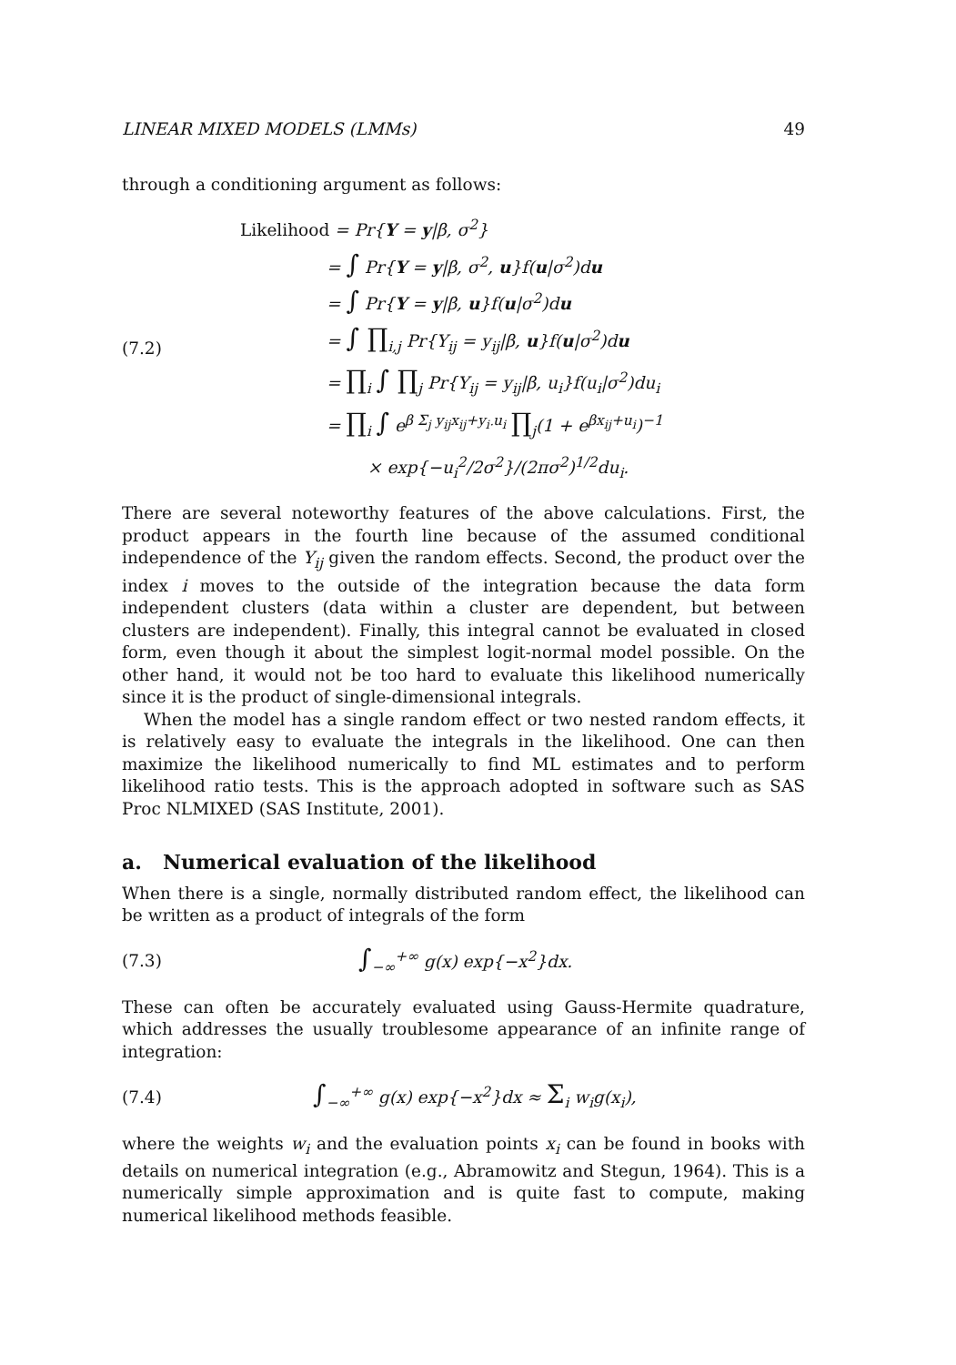LINEAR MIXED MODELS (LMMs) 49
through a conditioning argument as follows:
(7.2)
Likelihood = Pr{Y = y|β, σ<sup>2</sup>}
= ∫ Pr{Y = y|β, σ<sup>2</sup>, u}f(u|σ<sup>2</sup>)du
= ∫ Pr{Y = y|β, u}f(u|σ<sup>2</sup>)du
= ∫ ∏<sub>i,j</sub> Pr{Y<sub>ij</sub> = y<sub>ij</sub>|β, u}f(u|σ<sup>2</sup>)du
= ∏<sub>i</sub> ∫ ∏<sub>j</sub> Pr{Y<sub>ij</sub> = y<sub>ij</sub>|β, u<sub>i</sub>}f(u<sub>i</sub>|σ<sup>2</sup>)du<sub>i</sub>
= ∏<sub>i</sub> ∫ e<sup>β Σ<sub>j</sub> y<sub>ij</sub>x<sub>ij</sub>+y<sub>i·</sub>u<sub>i</sub></sup> ∏<sub>j</sub>(1 + e<sup>βx<sub>ij</sub>+u<sub>i</sub></sup>)<sup>−1</sup>
× exp{−u<sub>i</sub><sup>2</sup>/2σ<sup>2</sup>}/(2πσ<sup>2</sup>)<sup>1/2</sup>du<sub>i</sub>.
There are several noteworthy features of the above calculations. First, the product appears in the fourth line because of the assumed conditional independence of the Y<sub>ij</sub> given the random effects. Second, the product over the index i moves to the outside of the integration because the data form independent clusters (data within a cluster are dependent, but between clusters are independent). Finally, this integral cannot be evaluated in closed form, even though it about the simplest logit-normal model possible. On the other hand, it would not be too hard to evaluate this likelihood numerically since it is the product of single-dimensional integrals.
When the model has a single random effect or two nested random effects, it is relatively easy to evaluate the integrals in the likelihood. One can then maximize the likelihood numerically to find ML estimates and to perform likelihood ratio tests. This is the approach adopted in software such as SAS Proc NLMIXED (SAS Institute, 2001).
a. Numerical evaluation of the likelihood
When there is a single, normally distributed random effect, the likelihood can be written as a product of integrals of the form
(7.3)
∫<sub>−∞</sub><sup>+∞</sup> g(x) exp{−x<sup>2</sup>}dx.
These can often be accurately evaluated using Gauss-Hermite quadrature, which addresses the usually troublesome appearance of an infinite range of integration:
(7.4)
∫<sub>−∞</sub><sup>+∞</sup> g(x) exp{−x<sup>2</sup>}dx ≈ Σ<sub>i</sub> w<sub>i</sub>g(x<sub>i</sub>),
where the weights w<sub>i</sub> and the evaluation points x<sub>i</sub> can be found in books with details on numerical integration (e.g., Abramowitz and Stegun, 1964). This is a numerically simple approximation and is quite fast to compute, making numerical likelihood methods feasible.